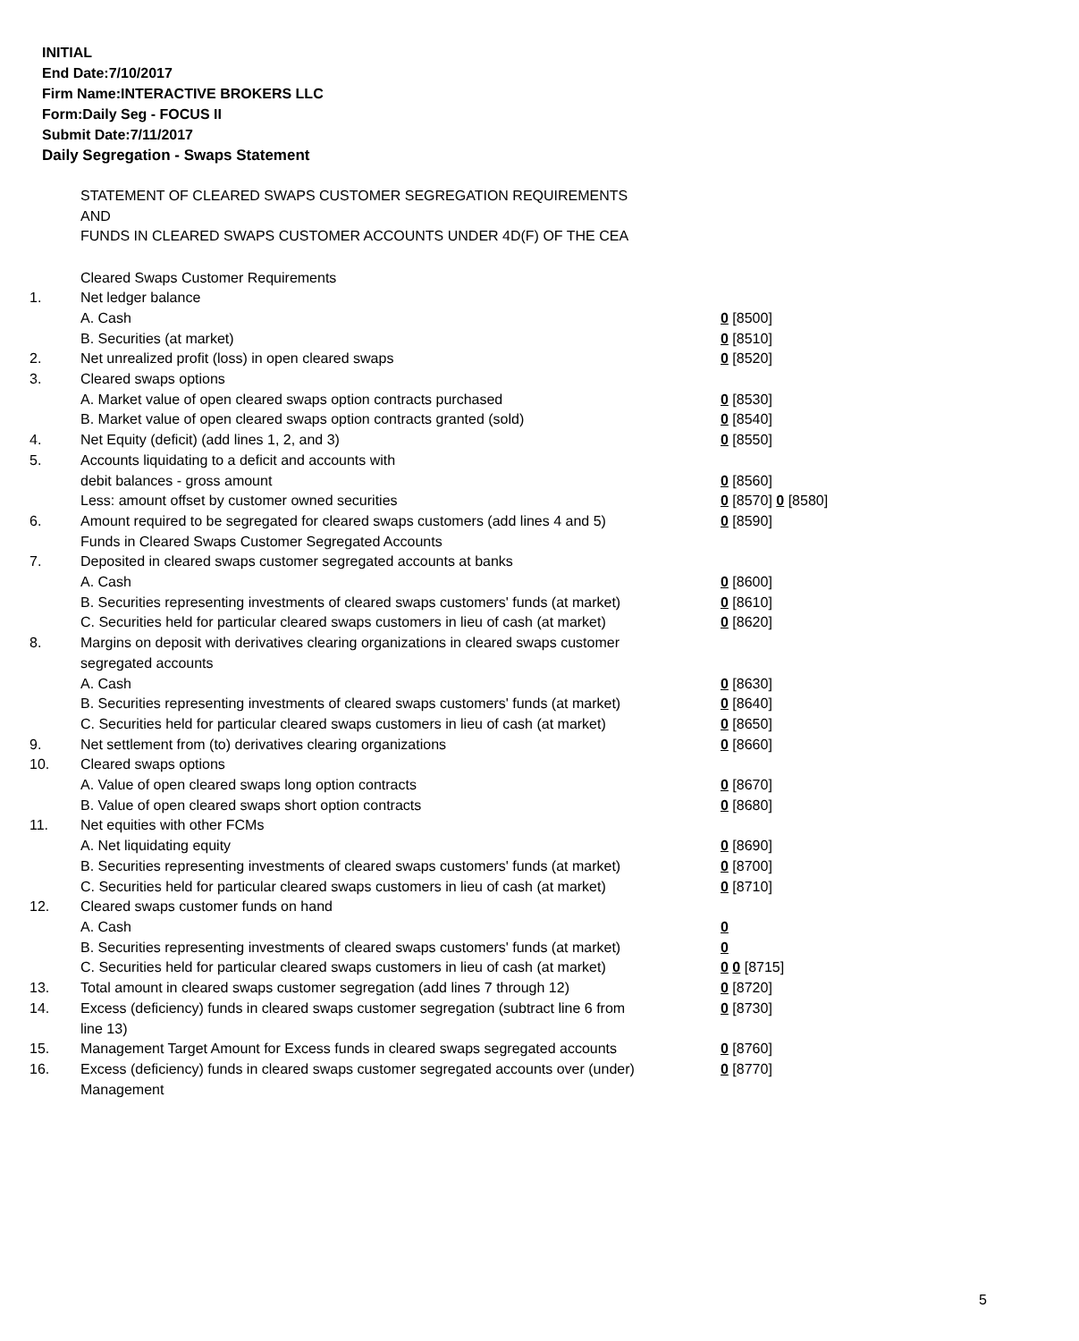INITIAL
End Date:7/10/2017
Firm Name:INTERACTIVE BROKERS LLC
Form:Daily Seg - FOCUS II
Submit Date:7/11/2017
Daily Segregation - Swaps Statement
STATEMENT OF CLEARED SWAPS CUSTOMER SEGREGATION REQUIREMENTS
AND
FUNDS IN CLEARED SWAPS CUSTOMER ACCOUNTS UNDER 4D(F) OF THE CEA
| | Cleared Swaps Customer Requirements | |
| 1. | Net ledger balance | |
| | A. Cash | 0 [8500] |
| | B. Securities (at market) | 0 [8510] |
| 2. | Net unrealized profit (loss) in open cleared swaps | 0 [8520] |
| 3. | Cleared swaps options | |
| | A. Market value of open cleared swaps option contracts purchased | 0 [8530] |
| | B. Market value of open cleared swaps option contracts granted (sold) | 0 [8540] |
| 4. | Net Equity (deficit) (add lines 1, 2, and 3) | 0 [8550] |
| 5. | Accounts liquidating to a deficit and accounts with | |
| | debit balances - gross amount | 0 [8560] |
| | Less: amount offset by customer owned securities | 0 [8570] 0 [8580] |
| 6. | Amount required to be segregated for cleared swaps customers (add lines 4 and 5) | 0 [8590] |
| | Funds in Cleared Swaps Customer Segregated Accounts | |
| 7. | Deposited in cleared swaps customer segregated accounts at banks | |
| | A. Cash | 0 [8600] |
| | B. Securities representing investments of cleared swaps customers' funds (at market) | 0 [8610] |
| | C. Securities held for particular cleared swaps customers in lieu of cash (at market) | 0 [8620] |
| 8. | Margins on deposit with derivatives clearing organizations in cleared swaps customer segregated accounts | |
| | A. Cash | 0 [8630] |
| | B. Securities representing investments of cleared swaps customers' funds (at market) | 0 [8640] |
| | C. Securities held for particular cleared swaps customers in lieu of cash (at market) | 0 [8650] |
| 9. | Net settlement from (to) derivatives clearing organizations | 0 [8660] |
| 10. | Cleared swaps options | |
| | A. Value of open cleared swaps long option contracts | 0 [8670] |
| | B. Value of open cleared swaps short option contracts | 0 [8680] |
| 11. | Net equities with other FCMs | |
| | A. Net liquidating equity | 0 [8690] |
| | B. Securities representing investments of cleared swaps customers' funds (at market) | 0 [8700] |
| | C. Securities held for particular cleared swaps customers in lieu of cash (at market) | 0 [8710] |
| 12. | Cleared swaps customer funds on hand | |
| | A. Cash | 0 |
| | B. Securities representing investments of cleared swaps customers' funds (at market) | 0 |
| | C. Securities held for particular cleared swaps customers in lieu of cash (at market) | 0 0 [8715] |
| 13. | Total amount in cleared swaps customer segregation (add lines 7 through 12) | 0 [8720] |
| 14. | Excess (deficiency) funds in cleared swaps customer segregation (subtract line 6 from line 13) | 0 [8730] |
| 15. | Management Target Amount for Excess funds in cleared swaps segregated accounts | 0 [8760] |
| 16. | Excess (deficiency) funds in cleared swaps customer segregated accounts over (under) Management | 0 [8770] |
5